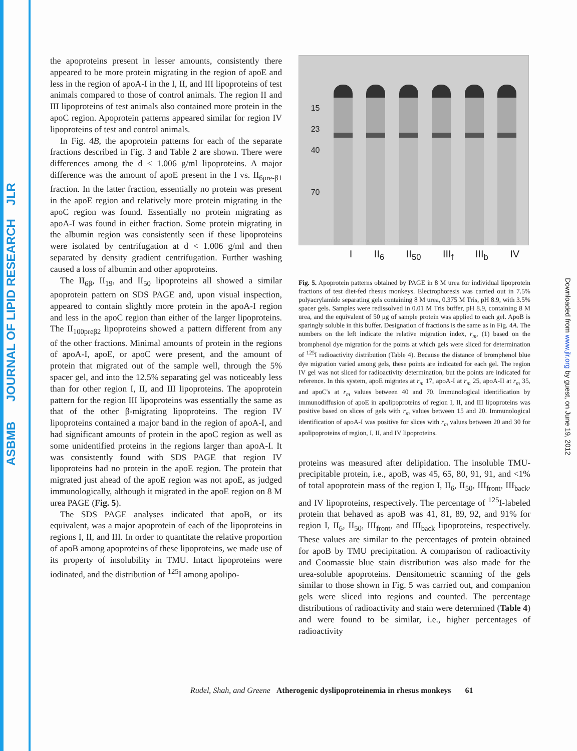ASBMB JOURNAL OF LIPID RESEARCH JLR
Downloaded from www.jlr.org by guest, on June 19, 2012
the apoproteins present in lesser amounts, consistently there appeared to be more protein migrating in the region of apoE and less in the region of apoA-I in the I, II, and III lipoproteins of test animals compared to those of control animals. The region II and III lipoproteins of test animals also contained more protein in the apoC region. Apoprotein patterns appeared similar for region IV lipoproteins of test and control animals.
In Fig. 4B, the apoprotein patterns for each of the separate fractions described in Fig. 3 and Table 2 are shown. There were differences among the d < 1.006 g/ml lipoproteins. A major difference was the amount of apoE present in the I vs. II<sub>6pre-β1</sub> fraction. In the latter fraction, essentially no protein was present in the apoE region and relatively more protein migrating in the apoC region was found. Essentially no protein migrating as apoA-I was found in either fraction. Some protein migrating in the albumin region was consistently seen if these lipoproteins were isolated by centrifugation at d < 1.006 g/ml and then separated by density gradient centrifugation. Further washing caused a loss of albumin and other apoproteins.
The II<sub>6β</sub>, II<sub>19</sub>, and II<sub>50</sub> lipoproteins all showed a similar apoprotein pattern on SDS PAGE and, upon visual inspection, appeared to contain slightly more protein in the apoA-I region and less in the apoC region than either of the larger lipoproteins. The II<sub>100preβ2</sub> lipoproteins showed a pattern different from any of the other fractions. Minimal amounts of protein in the regions of apoA-I, apoE, or apoC were present, and the amount of protein that migrated out of the sample well, through the 5% spacer gel, and into the 12.5% separating gel was noticeably less than for other region I, II, and III lipoproteins. The apoprotein pattern for the region III lipoproteins was essentially the same as that of the other β-migrating lipoproteins. The region IV lipoproteins contained a major band in the region of apoA-I, and had significant amounts of protein in the apoC region as well as some unidentified proteins in the regions larger than apoA-I. It was consistently found with SDS PAGE that region IV lipoproteins had no protein in the apoE region. The protein that migrated just ahead of the apoE region was not apoE, as judged immunologically, although it migrated in the apoE region on 8 M urea PAGE (Fig. 5).
The SDS PAGE analyses indicated that apoB, or its equivalent, was a major apoprotein of each of the lipoproteins in regions I, II, and III. In order to quantitate the relative proportion of apoB among apoproteins of these lipoproteins, we made use of its property of insolubility in TMU. Intact lipoproteins were iodinated, and the distribution of <sup>125</sup>I among apolipo-
15
23
40
70
I II<sub>6</sub> II<sub>50</sub> III<sub>f</sub> III<sub>b</sub> IV
Fig. 5. Apoprotein patterns obtained by PAGE in 8 M urea for individual lipoprotein fractions of test diet-fed rhesus monkeys. Electrophoresis was carried out in 7.5% polyacrylamide separating gels containing 8 M urea, 0.375 M Tris, pH 8.9, with 3.5% spacer gels. Samples were redissolved in 0.01 M Tris buffer, pH 8.9, containing 8 M urea, and the equivalent of 50 μg of sample protein was applied to each gel. ApoB is sparingly soluble in this buffer. Designation of fractions is the same as in Fig. 4A. The numbers on the left indicate the relative migration index, r<sub>m</sub>, (1) based on the bromphenol dye migration for the points at which gels were sliced for determination of <sup>125</sup>I radioactivity distribution (Table 4). Because the distance of bromphenol blue dye migration varied among gels, these points are indicated for each gel. The region IV gel was not sliced for radioactivity determination, but the points are indicated for reference. In this system, apoE migrates at r<sub>m</sub> 17, apoA-I at r<sub>m</sub> 25, apoA-II at r<sub>m</sub> 35, and apoC's at r<sub>m</sub> values between 40 and 70. Immunological identification by immunodiffusion of apoE in apolipoproteins of region I, II, and III lipoproteins was positive based on slices of gels with r<sub>m</sub> values between 15 and 20. Immunological identification of apoA-I was positive for slices with r<sub>m</sub> values between 20 and 30 for apolipoproteins of region, I, II, and IV lipoproteins.
proteins was measured after delipidation. The insoluble TMU-precipitable protein, i.e., apoB, was 45, 65, 80, 91, 91, and <1% of total apoprotein mass of the region I, II<sub>6</sub>, II<sub>50</sub>, III<sub>front</sub>, III<sub>back</sub>, and IV lipoproteins, respectively. The percentage of <sup>125</sup>I-labeled protein that behaved as apoB was 41, 81, 89, 92, and 91% for region I, II<sub>6</sub>, II<sub>50</sub>, III<sub>front</sub>, and III<sub>back</sub> lipoproteins, respectively. These values are similar to the percentages of protein obtained for apoB by TMU precipitation. A comparison of radioactivity and Coomassie blue stain distribution was also made for the urea-soluble apoproteins. Densitometric scanning of the gels similar to those shown in Fig. 5 was carried out, and companion gels were sliced into regions and counted. The percentage distributions of radioactivity and stain were determined (Table 4) and were found to be similar, i.e., higher percentages of radioactivity
Rudel, Shah, and Greene Atherogenic dyslipoproteinemia in rhesus monkeys 61